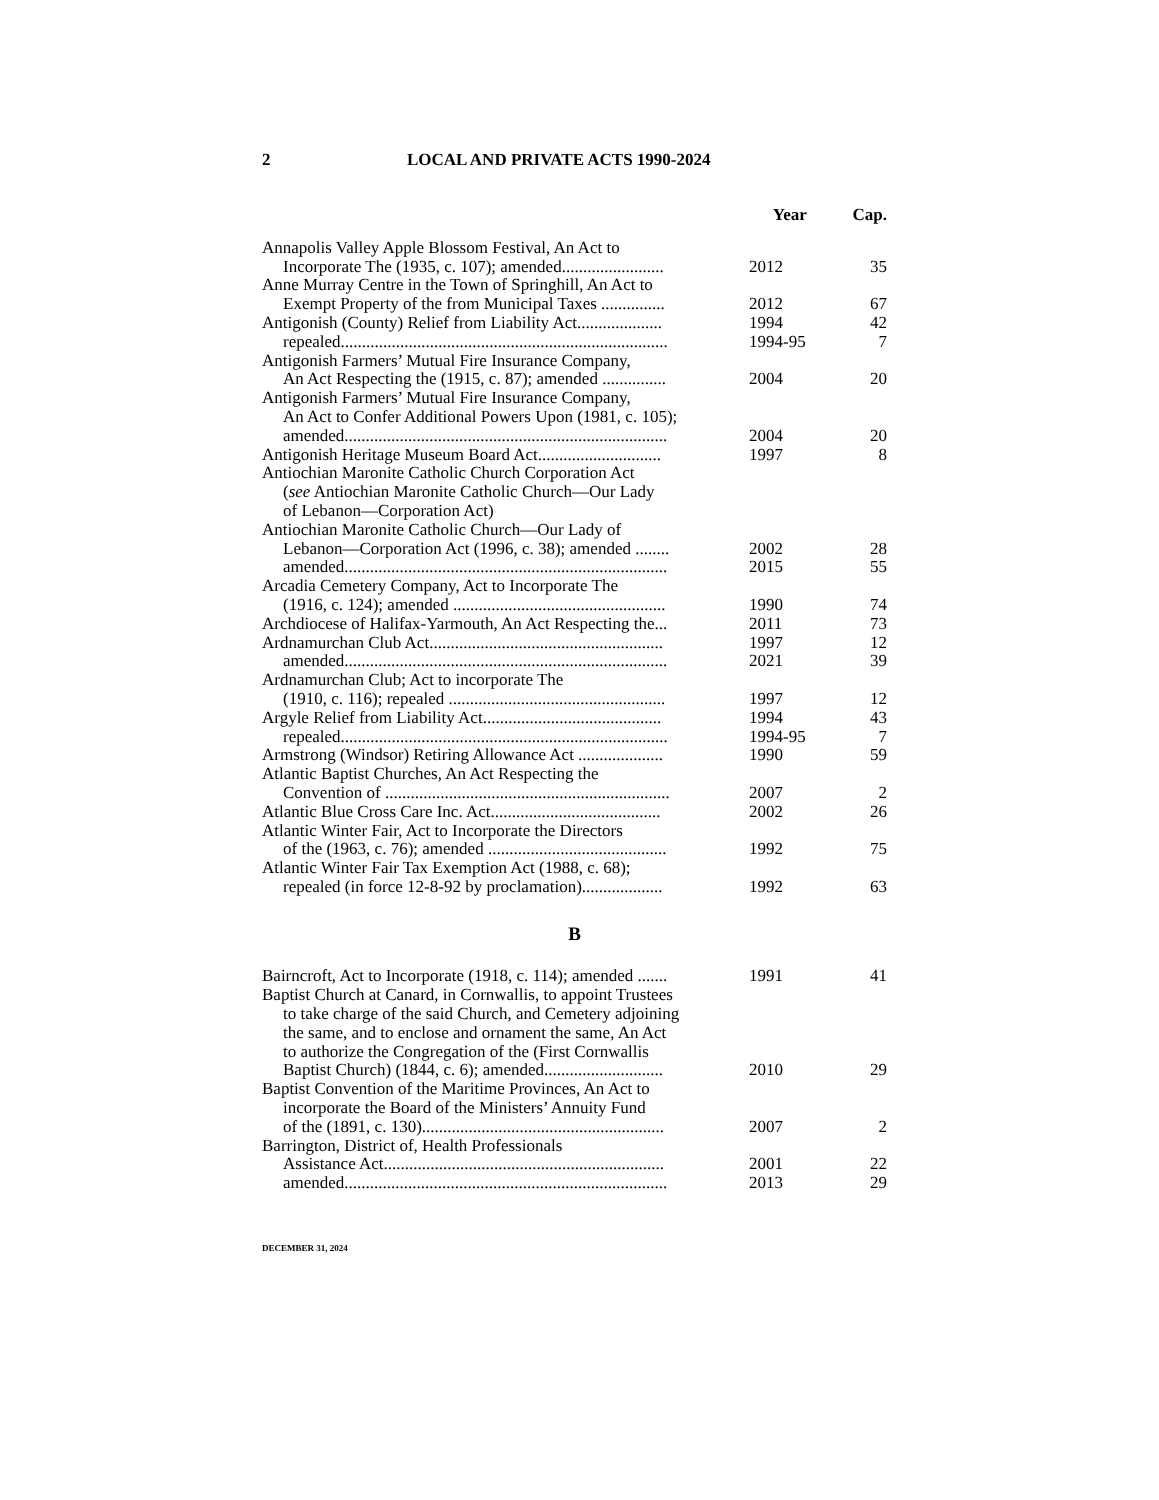2 LOCAL AND PRIVATE ACTS 1990-2024
| | Year | Cap. |
| --- | --- | --- |
| Annapolis Valley Apple Blossom Festival, An Act to Incorporate The (1935, c. 107); amended........................ | 2012 | 35 |
| Anne Murray Centre in the Town of Springhill, An Act to Exempt Property of the from Municipal Taxes ............... | 2012 | 67 |
| Antigonish (County) Relief from Liability Act.................... | 1994 | 42 |
| repealed............................................................................. | 1994-95 | 7 |
| Antigonish Farmers’ Mutual Fire Insurance Company, An Act Respecting the (1915, c. 87); amended ............... | 2004 | 20 |
| Antigonish Farmers’ Mutual Fire Insurance Company, An Act to Confer Additional Powers Upon (1981, c. 105); amended............................................................................ | 2004 | 20 |
| Antigonish Heritage Museum Board Act............................. | 1997 | 8 |
| Antiochian Maronite Catholic Church Corporation Act ( see Antiochian Maronite Catholic Church—Our Lady of Lebanon—Corporation Act) | | |
| Antiochian Maronite Catholic Church—Our Lady of Lebanon—Corporation Act (1996, c. 38); amended ........ | 2002 | 28 |
| amended............................................................................ | 2015 | 55 |
| Arcadia Cemetery Company, Act to Incorporate The (1916, c. 124); amended .................................................. | 1990 | 74 |
| Archdiocese of Halifax-Yarmouth, An Act Respecting the... | 2011 | 73 |
| Ardnamurchan Club Act....................................................... | 1997 | 12 |
| amended............................................................................ | 2021 | 39 |
| Ardnamurchan Club; Act to incorporate The (1910, c. 116); repealed ................................................... | 1997 | 12 |
| Argyle Relief from Liability Act.......................................... | 1994 | 43 |
| repealed............................................................................. | 1994-95 | 7 |
| Armstrong (Windsor) Retiring Allowance Act .................... | 1990 | 59 |
| Atlantic Baptist Churches, An Act Respecting the Convention of ................................................................... | 2007 | 2 |
| Atlantic Blue Cross Care Inc. Act........................................ | 2002 | 26 |
| Atlantic Winter Fair, Act to Incorporate the Directors of the (1963, c. 76); amended .......................................... | 1992 | 75 |
| Atlantic Winter Fair Tax Exemption Act (1988, c. 68); repealed (in force 12-8-92 by proclamation)................... | 1992 | 63 |
| B | | |
| Bairncroft, Act to Incorporate (1918, c. 114); amended ....... | 1991 | 41 |
| Baptist Church at Canard, in Cornwallis, to appoint Trustees to take charge of the said Church, and Cemetery adjoining the same, and to enclose and ornament the same, An Act to authorize the Congregation of the (First Cornwallis Baptist Church) (1844, c. 6); amended............................ | 2010 | 29 |
| Baptist Convention of the Maritime Provinces, An Act to incorporate the Board of the Ministers’ Annuity Fund of the (1891, c. 130)......................................................... | 2007 | 2 |
| Barrington, District of, Health Professionals Assistance Act.................................................................. | 2001 | 22 |
| amended............................................................................ | 2013 | 29 |
DECEMBER 31, 2024